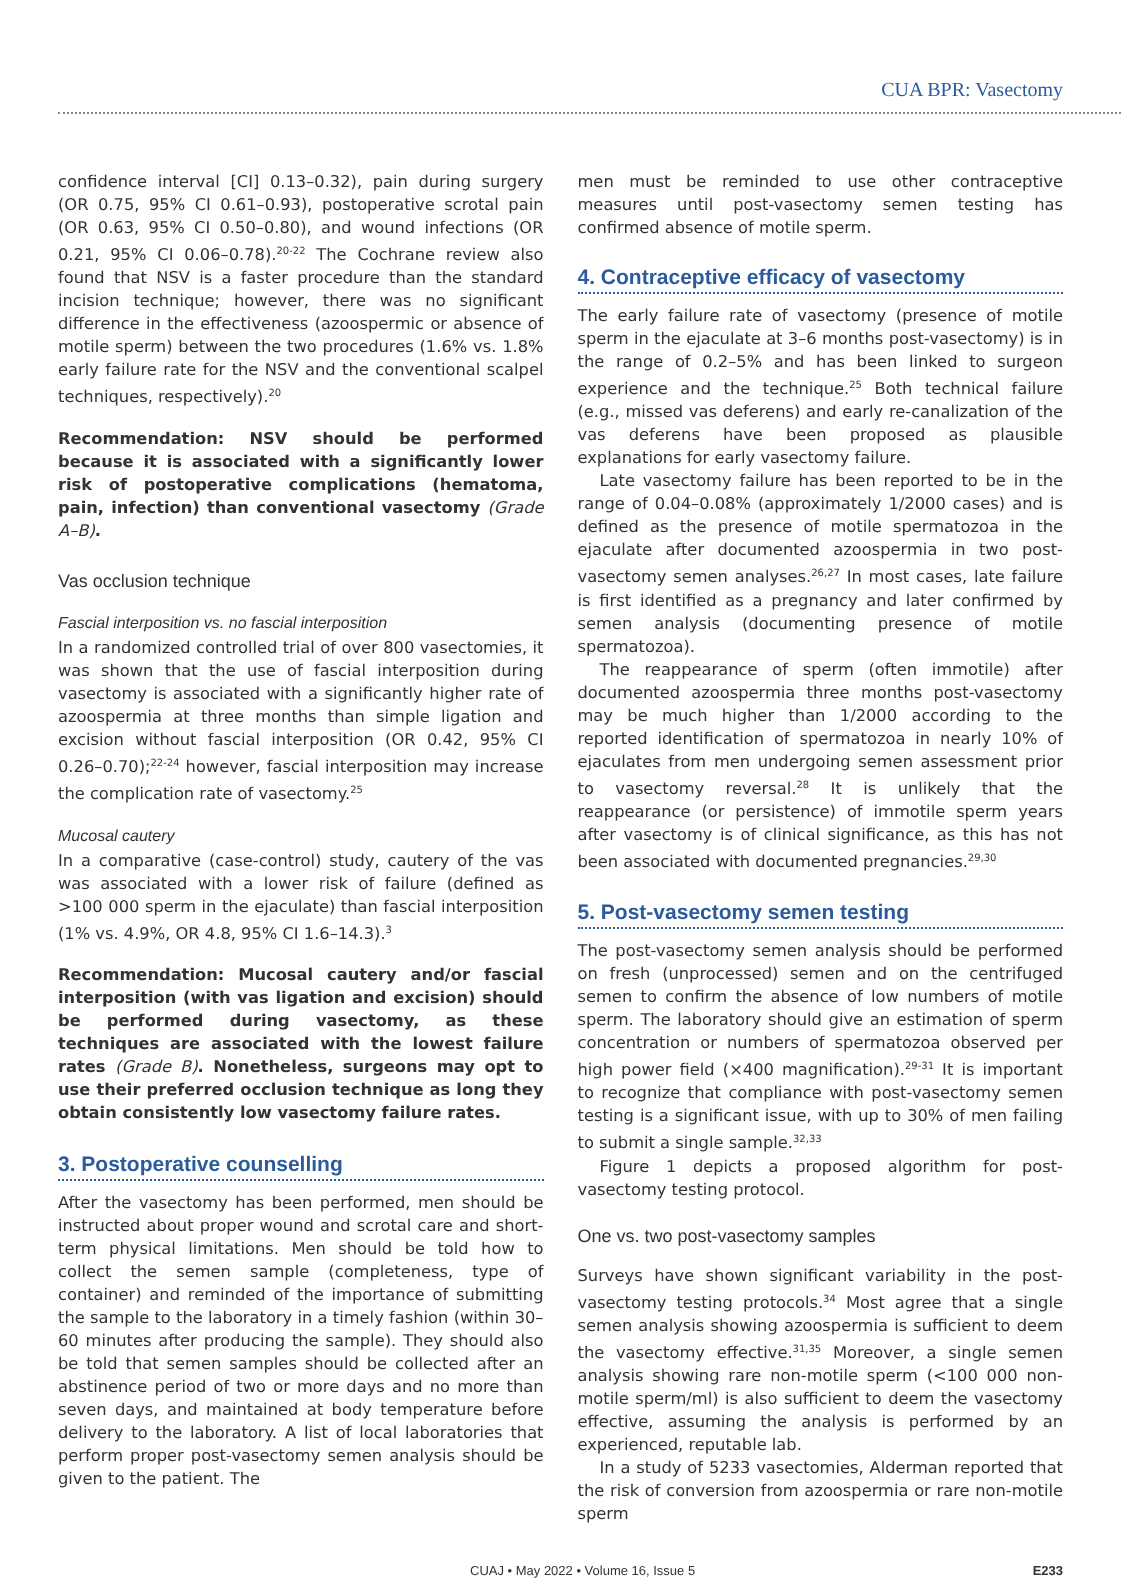CUA BPR: Vasectomy
confidence interval [CI] 0.13–0.32), pain during surgery (OR 0.75, 95% CI 0.61–0.93), postoperative scrotal pain (OR 0.63, 95% CI 0.50–0.80), and wound infections (OR 0.21, 95% CI 0.06–0.78).<sup>20-22</sup> The Cochrane review also found that NSV is a faster procedure than the standard incision technique; however, there was no significant difference in the effectiveness (azoospermic or absence of motile sperm) between the two procedures (1.6% vs. 1.8% early failure rate for the NSV and the conventional scalpel techniques, respectively).<sup>20</sup>
Recommendation: NSV should be performed because it is associated with a significantly lower risk of postoperative complications (hematoma, pain, infection) than conventional vasectomy (Grade A–B).
Vas occlusion technique
Fascial interposition vs. no fascial interposition
In a randomized controlled trial of over 800 vasectomies, it was shown that the use of fascial interposition during vasectomy is associated with a significantly higher rate of azoospermia at three months than simple ligation and excision without fascial interposition (OR 0.42, 95% CI 0.26–0.70);<sup>22-24</sup> however, fascial interposition may increase the complication rate of vasectomy.<sup>25</sup>
Mucosal cautery
In a comparative (case-control) study, cautery of the vas was associated with a lower risk of failure (defined as >100 000 sperm in the ejaculate) than fascial interposition (1% vs. 4.9%, OR 4.8, 95% CI 1.6–14.3).<sup>3</sup>
Recommendation: Mucosal cautery and/or fascial interposition (with vas ligation and excision) should be performed during vasectomy, as these techniques are associated with the lowest failure rates (Grade B). Nonetheless, surgeons may opt to use their preferred occlusion technique as long they obtain consistently low vasectomy failure rates.
3. Postoperative counselling
After the vasectomy has been performed, men should be instructed about proper wound and scrotal care and short-term physical limitations. Men should be told how to collect the semen sample (completeness, type of container) and reminded of the importance of submitting the sample to the laboratory in a timely fashion (within 30–60 minutes after producing the sample). They should also be told that semen samples should be collected after an abstinence period of two or more days and no more than seven days, and maintained at body temperature before delivery to the laboratory. A list of local laboratories that perform proper post-vasectomy semen analysis should be given to the patient. The
men must be reminded to use other contraceptive measures until post-vasectomy semen testing has confirmed absence of motile sperm.
4. Contraceptive efficacy of vasectomy
The early failure rate of vasectomy (presence of motile sperm in the ejaculate at 3–6 months post-vasectomy) is in the range of 0.2–5% and has been linked to surgeon experience and the technique.<sup>25</sup> Both technical failure (e.g., missed vas deferens) and early re-canalization of the vas deferens have been proposed as plausible explanations for early vasectomy failure.
Late vasectomy failure has been reported to be in the range of 0.04–0.08% (approximately 1/2000 cases) and is defined as the presence of motile spermatozoa in the ejaculate after documented azoospermia in two post-vasectomy semen analyses.<sup>26,27</sup> In most cases, late failure is first identified as a pregnancy and later confirmed by semen analysis (documenting presence of motile spermatozoa).
The reappearance of sperm (often immotile) after documented azoospermia three months post-vasectomy may be much higher than 1/2000 according to the reported identification of spermatozoa in nearly 10% of ejaculates from men undergoing semen assessment prior to vasectomy reversal.<sup>28</sup> It is unlikely that the reappearance (or persistence) of immotile sperm years after vasectomy is of clinical significance, as this has not been associated with documented pregnancies.<sup>29,30</sup>
5. Post-vasectomy semen testing
The post-vasectomy semen analysis should be performed on fresh (unprocessed) semen and on the centrifuged semen to confirm the absence of low numbers of motile sperm. The laboratory should give an estimation of sperm concentration or numbers of spermatozoa observed per high power field (×400 magnification).<sup>29-31</sup> It is important to recognize that compliance with post-vasectomy semen testing is a significant issue, with up to 30% of men failing to submit a single sample.<sup>32,33</sup>
Figure 1 depicts a proposed algorithm for post-vasectomy testing protocol.
One vs. two post-vasectomy samples
Surveys have shown significant variability in the post-vasectomy testing protocols.<sup>34</sup> Most agree that a single semen analysis showing azoospermia is sufficient to deem the vasectomy effective.<sup>31,35</sup> Moreover, a single semen analysis showing rare non-motile sperm (<100 000 non-motile sperm/ml) is also sufficient to deem the vasectomy effective, assuming the analysis is performed by an experienced, reputable lab.
In a study of 5233 vasectomies, Alderman reported that the risk of conversion from azoospermia or rare non-motile sperm
CUAJ • May 2022 • Volume 16, Issue 5 E233